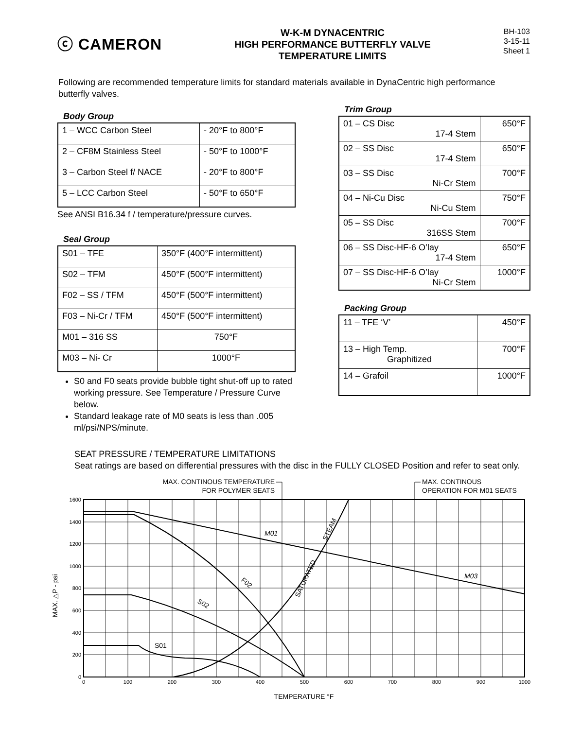ⓒ CAMERON
W-K-M DYNACENTRIC
HIGH PERFORMANCE BUTTERFLY VALVE
TEMPERATURE LIMITS
BH-103
3-15-11
Sheet 1
Following are recommended temperature limits for standard materials available in DynaCentric high performance butterfly valves.
Body Group
| 1 – WCC Carbon Steel | - 20°F to 800°F |
| 2 – CF8M Stainless Steel | - 50°F to 1000°F |
| 3 – Carbon Steel f/ NACE | - 20°F to 800°F |
| 5 – LCC Carbon Steel | - 50°F to 650°F |
See ANSI B16.34 f / temperature/pressure curves.
Seal Group
| S01 – TFE | 350°F (400°F intermittent) |
| S02 – TFM | 450°F (500°F intermittent) |
| F02 – SS / TFM | 450°F (500°F intermittent) |
| F03 – Ni-Cr / TFM | 450°F (500°F intermittent) |
| M01 – 316 SS | 750°F |
| M03 – Ni- Cr | 1000°F |
S0 and F0 seats provide bubble tight shut-off up to rated working pressure. See Temperature / Pressure Curve below.
Standard leakage rate of M0 seats is less than .005 ml/psi/NPS/minute.
Trim Group
| 01 – CS Disc 17-4 Stem | 650°F |
| 02 – SS Disc 17-4 Stem | 650°F |
| 03 – SS Disc Ni-Cr Stem | 700°F |
| 04 – Ni-Cu Disc Ni-Cu Stem | 750°F |
| 05 – SS Disc 316SS Stem | 700°F |
| 06 – SS Disc-HF-6 O’lay 17-4 Stem | 650°F |
| 07 – SS Disc-HF-6 O’lay Ni-Cr Stem | 1000°F |
Packing Group
| 11 – TFE ‘V’ | 450°F |
| 13 – High Temp. Graphitized | 700°F |
| 14 – Grafoil | 1000°F |
SEAT PRESSURE / TEMPERATURE LIMITATIONS
Seat ratings are based on differential pressures with the disc in the FULLY CLOSED Position and refer to seat only.
MAX. CONTINOUS TEMPERATURE
FOR POLYMER SEATS
MAX. CONTINOUS
OPERATION FOR M01 SEATS
1600
1400
1200
1000
800
600
400
200
0
0
100
200
300
400
500
600
700
800
900
1000
M01
M03
F02
S02
S01
SATURATED
STEAM
MAX. △P - psi
TEMPERATURE °F